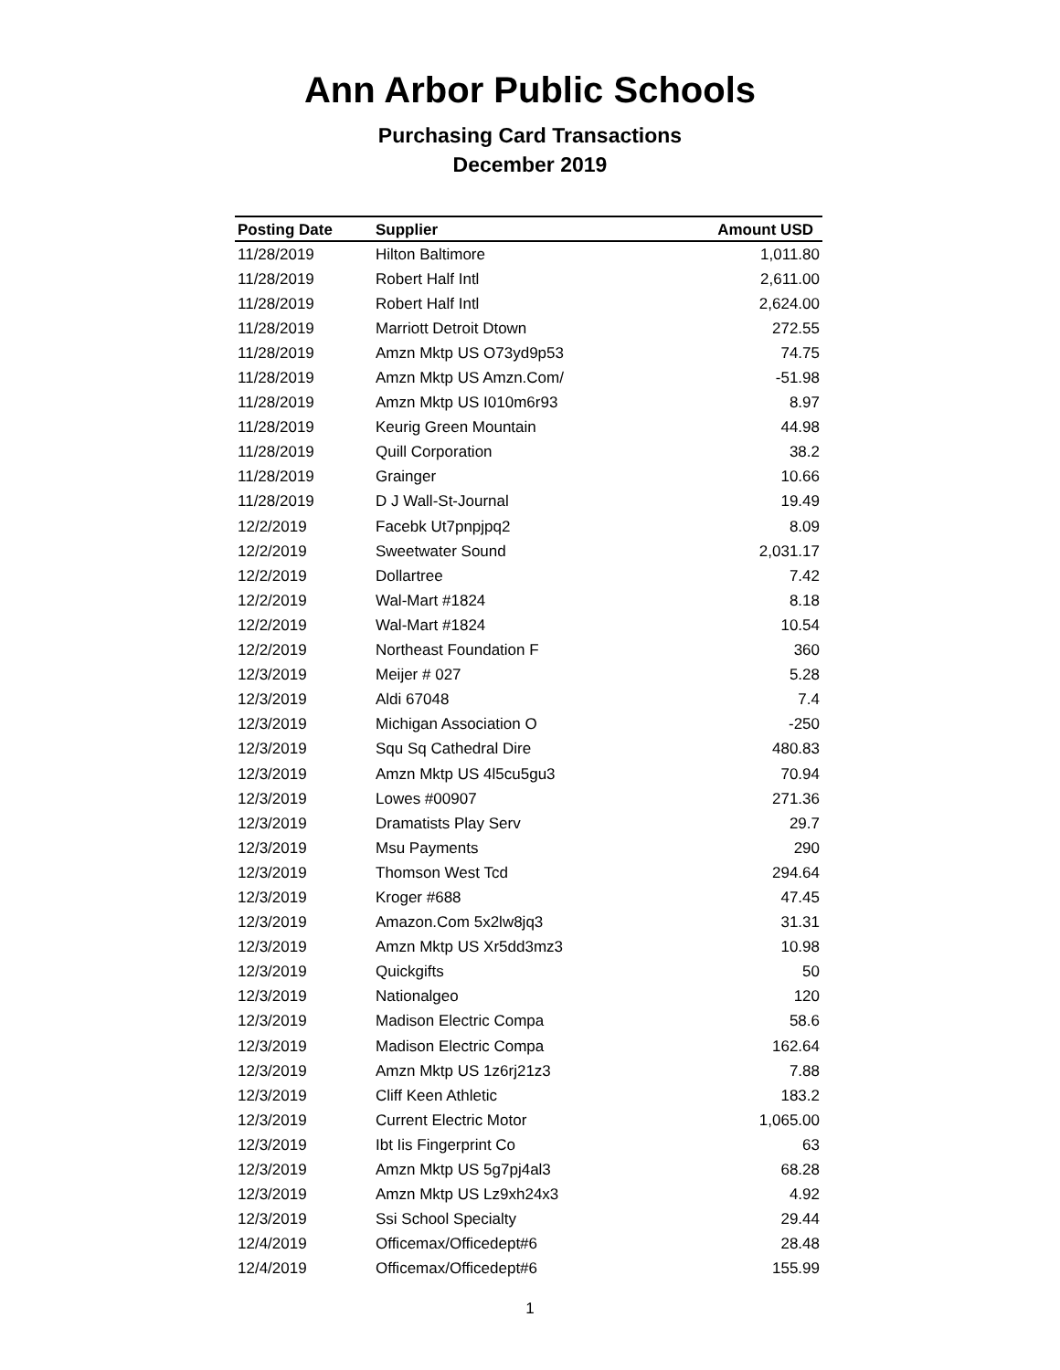Ann Arbor Public Schools
Purchasing Card Transactions
December 2019
| Posting Date | Supplier | Amount USD |
| --- | --- | --- |
| 11/28/2019 | Hilton Baltimore | 1,011.80 |
| 11/28/2019 | Robert Half Intl | 2,611.00 |
| 11/28/2019 | Robert Half Intl | 2,624.00 |
| 11/28/2019 | Marriott Detroit Dtown | 272.55 |
| 11/28/2019 | Amzn Mktp US O73yd9p53 | 74.75 |
| 11/28/2019 | Amzn Mktp US Amzn.Com/ | -51.98 |
| 11/28/2019 | Amzn Mktp US I010m6r93 | 8.97 |
| 11/28/2019 | Keurig Green Mountain | 44.98 |
| 11/28/2019 | Quill Corporation | 38.2 |
| 11/28/2019 | Grainger | 10.66 |
| 11/28/2019 | D J Wall-St-Journal | 19.49 |
| 12/2/2019 | Facebk Ut7pnpjpq2 | 8.09 |
| 12/2/2019 | Sweetwater Sound | 2,031.17 |
| 12/2/2019 | Dollartree | 7.42 |
| 12/2/2019 | Wal-Mart #1824 | 8.18 |
| 12/2/2019 | Wal-Mart #1824 | 10.54 |
| 12/2/2019 | Northeast Foundation F | 360 |
| 12/3/2019 | Meijer # 027 | 5.28 |
| 12/3/2019 | Aldi 67048 | 7.4 |
| 12/3/2019 | Michigan Association O | -250 |
| 12/3/2019 | Squ Sq Cathedral Dire | 480.83 |
| 12/3/2019 | Amzn Mktp US 4l5cu5gu3 | 70.94 |
| 12/3/2019 | Lowes #00907 | 271.36 |
| 12/3/2019 | Dramatists Play Serv | 29.7 |
| 12/3/2019 | Msu Payments | 290 |
| 12/3/2019 | Thomson West Tcd | 294.64 |
| 12/3/2019 | Kroger #688 | 47.45 |
| 12/3/2019 | Amazon.Com 5x2lw8jq3 | 31.31 |
| 12/3/2019 | Amzn Mktp US Xr5dd3mz3 | 10.98 |
| 12/3/2019 | Quickgifts | 50 |
| 12/3/2019 | Nationalgeo | 120 |
| 12/3/2019 | Madison Electric Compa | 58.6 |
| 12/3/2019 | Madison Electric Compa | 162.64 |
| 12/3/2019 | Amzn Mktp US 1z6rj21z3 | 7.88 |
| 12/3/2019 | Cliff Keen Athletic | 183.2 |
| 12/3/2019 | Current Electric Motor | 1,065.00 |
| 12/3/2019 | Ibt Iis Fingerprint Co | 63 |
| 12/3/2019 | Amzn Mktp US 5g7pj4al3 | 68.28 |
| 12/3/2019 | Amzn Mktp US Lz9xh24x3 | 4.92 |
| 12/3/2019 | Ssi School Specialty | 29.44 |
| 12/4/2019 | Officemax/Officedept#6 | 28.48 |
| 12/4/2019 | Officemax/Officedept#6 | 155.99 |
1